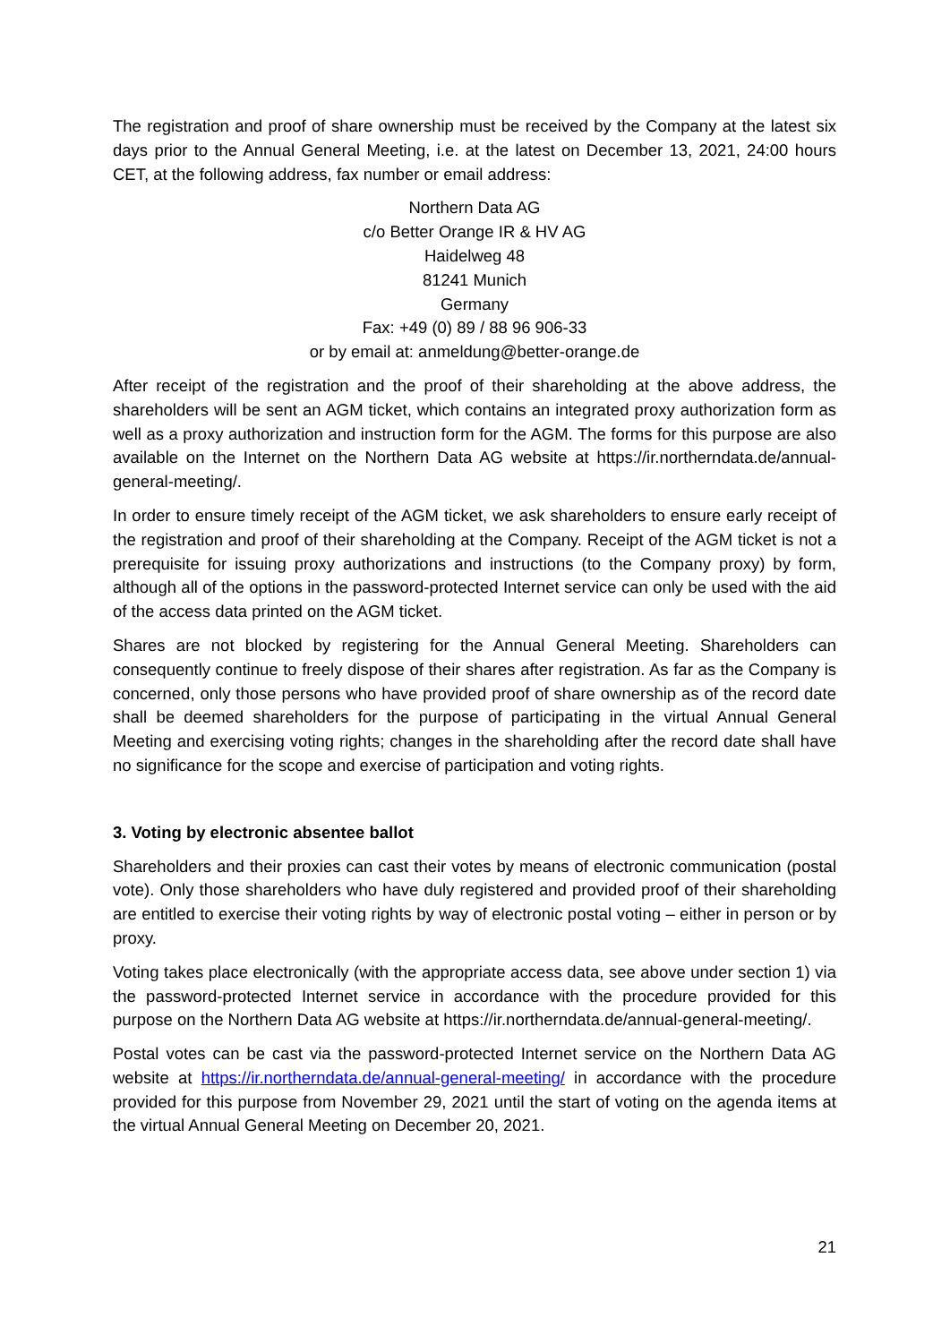The registration and proof of share ownership must be received by the Company at the latest six days prior to the Annual General Meeting, i.e. at the latest on December 13, 2021, 24:00 hours CET, at the following address, fax number or email address:
Northern Data AG
c/o Better Orange IR & HV AG
Haidelweg 48
81241 Munich
Germany
Fax: +49 (0) 89 / 88 96 906-33
or by email at: anmeldung@better-orange.de
After receipt of the registration and the proof of their shareholding at the above address, the shareholders will be sent an AGM ticket, which contains an integrated proxy authorization form as well as a proxy authorization and instruction form for the AGM. The forms for this purpose are also available on the Internet on the Northern Data AG website at https://ir.northerndata.de/annual-general-meeting/.
In order to ensure timely receipt of the AGM ticket, we ask shareholders to ensure early receipt of the registration and proof of their shareholding at the Company. Receipt of the AGM ticket is not a prerequisite for issuing proxy authorizations and instructions (to the Company proxy) by form, although all of the options in the password-protected Internet service can only be used with the aid of the access data printed on the AGM ticket.
Shares are not blocked by registering for the Annual General Meeting. Shareholders can consequently continue to freely dispose of their shares after registration. As far as the Company is concerned, only those persons who have provided proof of share ownership as of the record date shall be deemed shareholders for the purpose of participating in the virtual Annual General Meeting and exercising voting rights; changes in the shareholding after the record date shall have no significance for the scope and exercise of participation and voting rights.
3. Voting by electronic absentee ballot
Shareholders and their proxies can cast their votes by means of electronic communication (postal vote). Only those shareholders who have duly registered and provided proof of their shareholding are entitled to exercise their voting rights by way of electronic postal voting – either in person or by proxy.
Voting takes place electronically (with the appropriate access data, see above under section 1) via the password-protected Internet service in accordance with the procedure provided for this purpose on the Northern Data AG website at https://ir.northerndata.de/annual-general-meeting/.
Postal votes can be cast via the password-protected Internet service on the Northern Data AG website at https://ir.northerndata.de/annual-general-meeting/ in accordance with the procedure provided for this purpose from November 29, 2021 until the start of voting on the agenda items at the virtual Annual General Meeting on December 20, 2021.
21